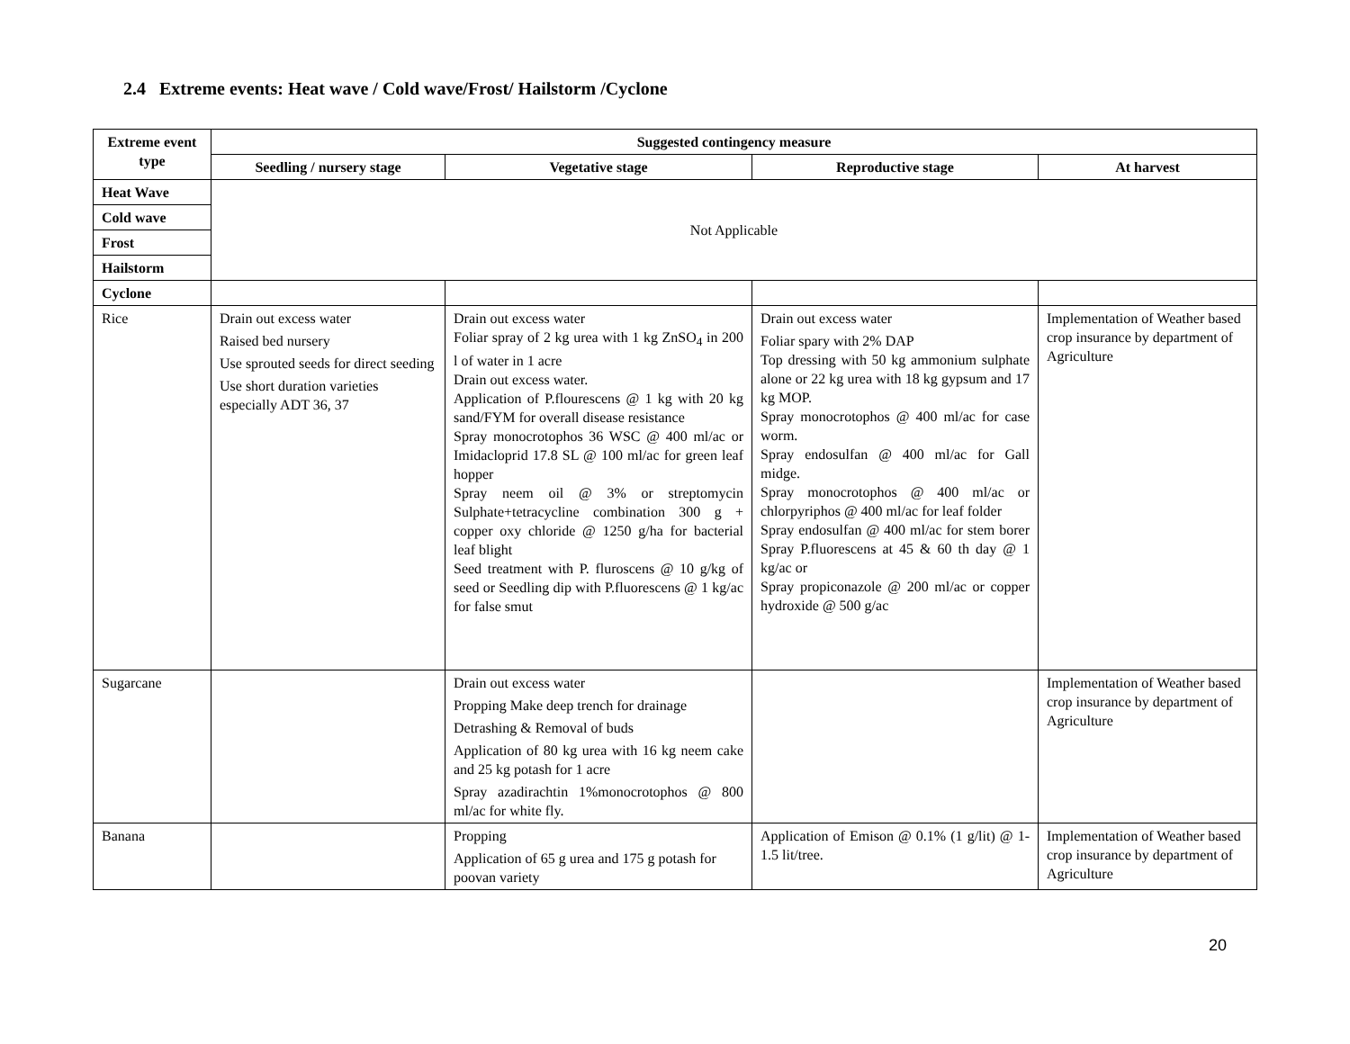2.4 Extreme events: Heat wave / Cold wave/Frost/ Hailstorm /Cyclone
| Extreme event type | Suggested contingency measure | | | |
| --- | --- | --- | --- | --- |
| | Seedling / nursery stage | Vegetative stage | Reproductive stage | At harvest |
| Heat Wave | Not Applicable | | | |
| Cold wave | | | | |
| Frost | | | | |
| Hailstorm | | | | |
| Cyclone | | | | |
| Rice | Drain out excess water Raised bed nursery Use sprouted seeds for direct seeding Use short duration varieties especially ADT 36, 37 | Drain out excess water Foliar spray of 2 kg urea with 1 kg ZnSO<sub>4</sub> in 200 l of water in 1 acre Drain out excess water. Application of P.flourescens @ 1 kg with 20 kg sand/FYM for overall disease resistance Spray monocrotophos 36 WSC @ 400 ml/ac or Imidacloprid 17.8 SL @ 100 ml/ac for green leaf hopper Spray neem oil @ 3% or streptomycin Sulphate+tetracycline combination 300 g + copper oxy chloride @ 1250 g/ha for bacterial leaf blight Seed treatment with P. fluroscens @ 10 g/kg of seed or Seedling dip with P.fluorescens @ 1 kg/ac for false smut | Drain out excess water Foliar spary with 2% DAP Top dressing with 50 kg ammonium sulphate alone or 22 kg urea with 18 kg gypsum and 17 kg MOP. Spray monocrotophos @ 400 ml/ac for case worm. Spray endosulfan @ 400 ml/ac for Gall midge. Spray monocrotophos @ 400 ml/ac or chlorpyriphos @ 400 ml/ac for leaf folder Spray endosulfan @ 400 ml/ac for stem borer Spray P.fluorescens at 45 & 60 th day @ 1 kg/ac or Spray propiconazole @ 200 ml/ac or copper hydroxide @ 500 g/ac | Implementation of Weather based crop insurance by department of Agriculture |
| Sugarcane | | Drain out excess water Propping Make deep trench for drainage Detrashing & Removal of buds Application of 80 kg urea with 16 kg neem cake and 25 kg potash for 1 acre Spray azadirachtin 1%monocrotophos @ 800 ml/ac for white fly. | | Implementation of Weather based crop insurance by department of Agriculture |
| Banana | | Propping Application of 65 g urea and 175 g potash for poovan variety | Application of Emison @ 0.1% (1 g/lit) @ 1-1.5 lit/tree. | Implementation of Weather based crop insurance by department of Agriculture |
20